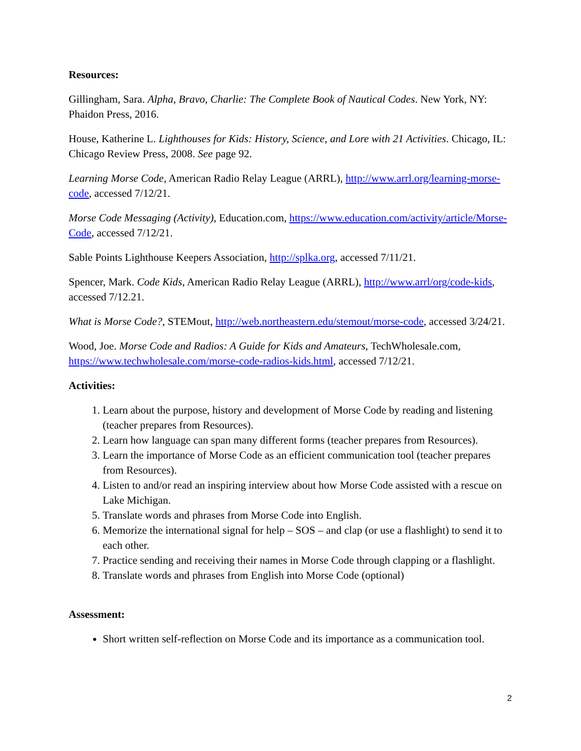Resources:
Gillingham, Sara. Alpha, Bravo, Charlie: The Complete Book of Nautical Codes. New York, NY: Phaidon Press, 2016.
House, Katherine L. Lighthouses for Kids: History, Science, and Lore with 21 Activities. Chicago, IL: Chicago Review Press, 2008. See page 92.
Learning Morse Code, American Radio Relay League (ARRL), http://www.arrl.org/learning-morse-code, accessed 7/12/21.
Morse Code Messaging (Activity), Education.com, https://www.education.com/activity/article/Morse-Code, accessed 7/12/21.
Sable Points Lighthouse Keepers Association, http://splka.org, accessed 7/11/21.
Spencer, Mark. Code Kids, American Radio Relay League (ARRL), http://www.arrl/org/code-kids, accessed 7/12.21.
What is Morse Code?, STEMout, http://web.northeastern.edu/stemout/morse-code, accessed 3/24/21.
Wood, Joe. Morse Code and Radios: A Guide for Kids and Amateurs, TechWholesale.com, https://www.techwholesale.com/morse-code-radios-kids.html, accessed 7/12/21.
Activities:
1. Learn about the purpose, history and development of Morse Code by reading and listening (teacher prepares from Resources).
2. Learn how language can span many different forms (teacher prepares from Resources).
3. Learn the importance of Morse Code as an efficient communication tool (teacher prepares from Resources).
4. Listen to and/or read an inspiring interview about how Morse Code assisted with a rescue on Lake Michigan.
5. Translate words and phrases from Morse Code into English.
6. Memorize the international signal for help – SOS – and clap (or use a flashlight) to send it to each other.
7. Practice sending and receiving their names in Morse Code through clapping or a flashlight.
8. Translate words and phrases from English into Morse Code (optional)
Assessment:
Short written self-reflection on Morse Code and its importance as a communication tool.
2